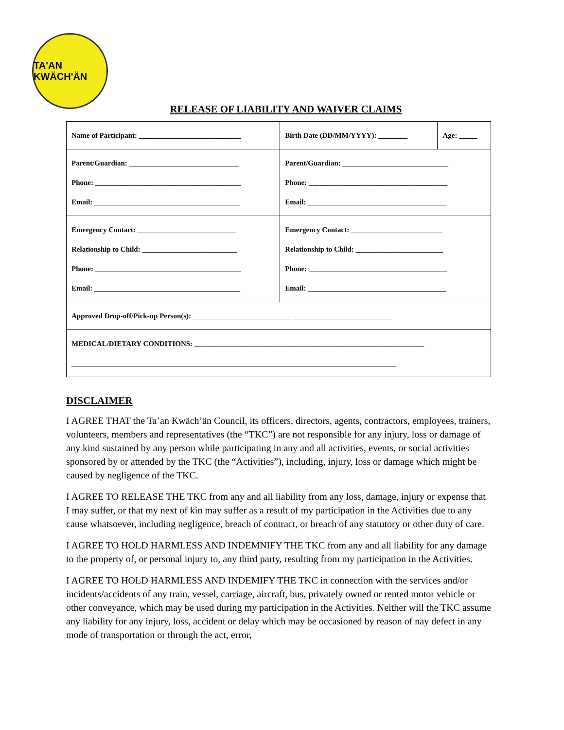TA'AN KWÄCH'ÄN
RELEASE OF LIABILITY AND WAIVER CLAIMS
| Name of Participant: ____________________________ | Birth Date (DD/MM/YYYY): ________ | Age: _____ |
| Parent/Guardian: ______________________________ Phone: ________________________________________ Email: ________________________________________ | Parent/Guardian: _____________________________ Phone: ______________________________________ Email: ______________________________________ | |
| Emergency Contact: ___________________________ Relationship to Child: __________________________ Phone: ________________________________________ Email: ________________________________________ | Emergency Contact: _________________________ Relationship to Child: ________________________ Phone: ______________________________________ Email: ______________________________________ | |
| Approved Drop-off/Pick-up Person(s): ___________________________ ___________________________ | | |
| MEDICAL/DIETARY CONDITIONS: _______________________________________________________________ _________________________________________________________________________________________ | | |
DISCLAIMER
I AGREE THAT the Ta’an Kwäch’än Council, its officers, directors, agents, contractors, employees, trainers, volunteers, members and representatives (the “TKC”) are not responsible for any injury, loss or damage of any kind sustained by any person while participating in any and all activities, events, or social activities sponsored by or attended by the TKC (the “Activities”), including, injury, loss or damage which might be caused by negligence of the TKC.
I AGREE TO RELEASE THE TKC from any and all liability from any loss, damage, injury or expense that I may suffer, or that my next of kin may suffer as a result of my participation in the Activities due to any cause whatsoever, including negligence, breach of contract, or breach of any statutory or other duty of care.
I AGREE TO HOLD HARMLESS AND INDEMNIFY THE TKC from any and all liability for any damage to the property of, or personal injury to, any third party, resulting from my participation in the Activities.
I AGREE TO HOLD HARMLESS AND INDEMIFY THE TKC in connection with the services and/or incidents/accidents of any train, vessel, carriage, aircraft, bus, privately owned or rented motor vehicle or other conveyance, which may be used during my participation in the Activities. Neither will the TKC assume any liability for any injury, loss, accident or delay which may be occasioned by reason of nay defect in any mode of transportation or through the act, error,